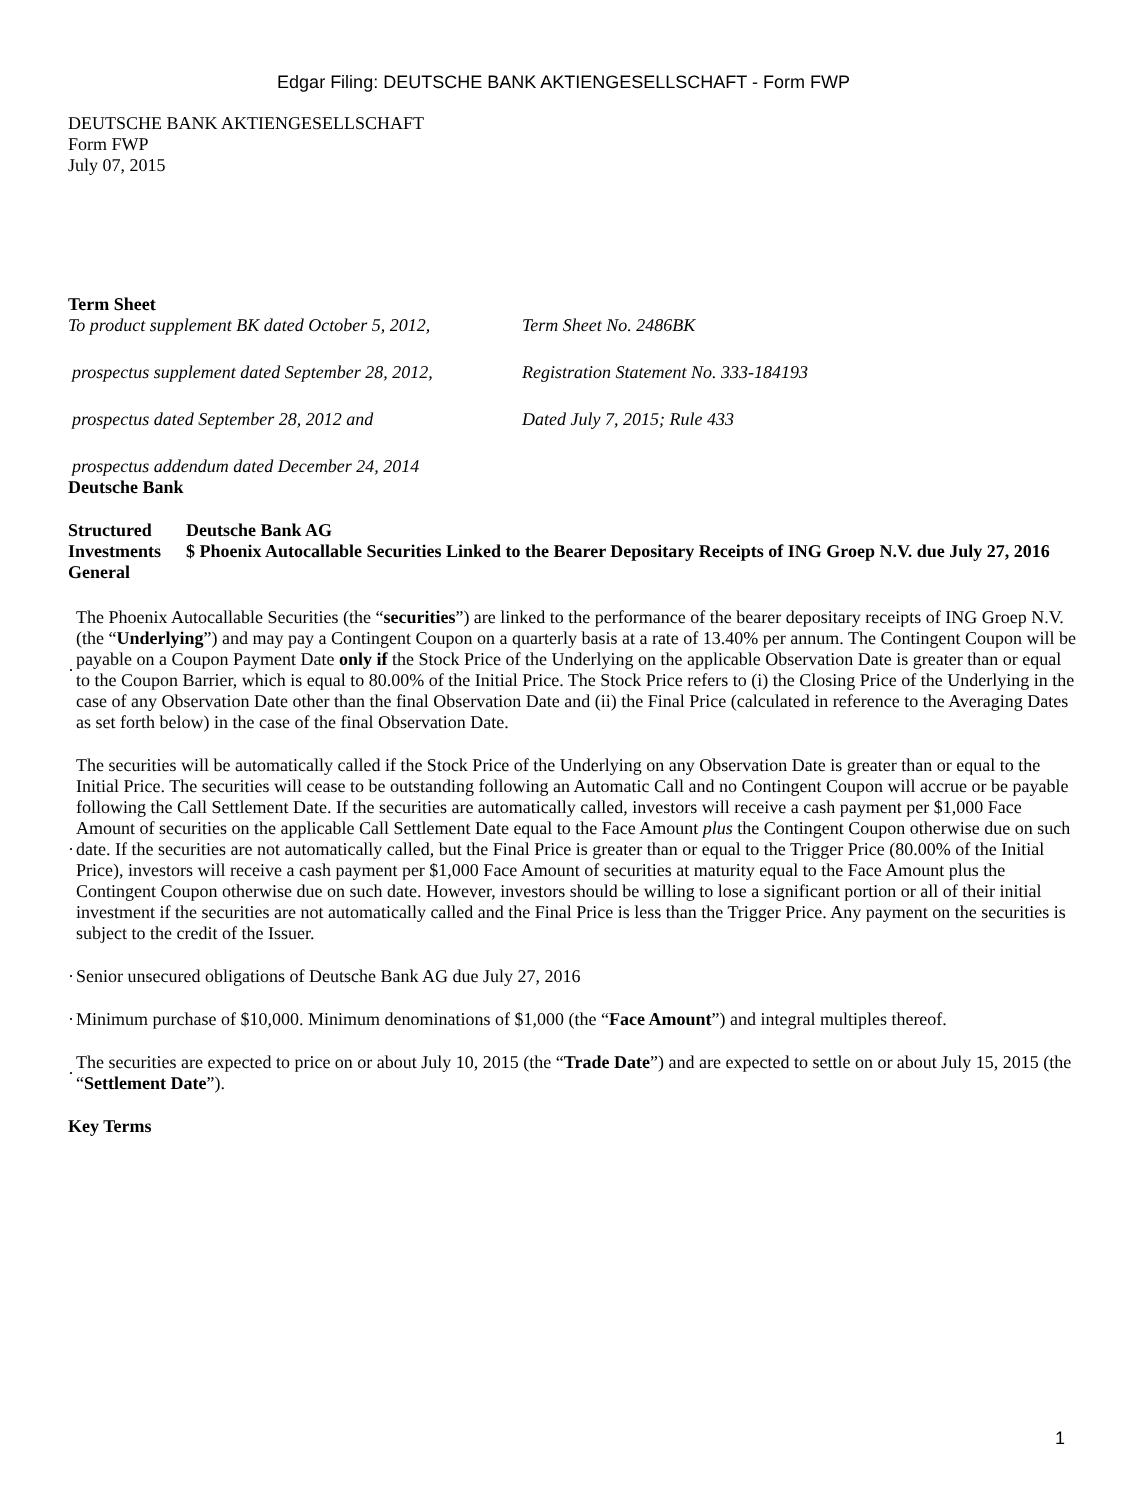Edgar Filing: DEUTSCHE BANK AKTIENGESELLSCHAFT - Form FWP
DEUTSCHE BANK AKTIENGESELLSCHAFT
Form FWP
July 07, 2015
Term Sheet
To product supplement BK dated October 5, 2012,
Term Sheet No. 2486BK
prospectus supplement dated September 28, 2012,
Registration Statement No. 333-184193
prospectus dated September 28, 2012 and Dated July 7, 2015; Rule 433
prospectus addendum dated December 24, 2014
Deutsche Bank
Structured Investments
Deutsche Bank AG
$ Phoenix Autocallable Securities Linked to the Bearer Depositary Receipts of ING Groep N.V. due July 27, 2016
General
·
The Phoenix Autocallable Securities (the “securities”) are linked to the performance of the bearer depositary receipts of ING Groep N.V. (the “Underlying”) and may pay a Contingent Coupon on a quarterly basis at a rate of 13.40% per annum. The Contingent Coupon will be payable on a Coupon Payment Date only if the Stock Price of the Underlying on the applicable Observation Date is greater than or equal to the Coupon Barrier, which is equal to 80.00% of the Initial Price. The Stock Price refers to (i) the Closing Price of the Underlying in the case of any Observation Date other than the final Observation Date and (ii) the Final Price (calculated in reference to the Averaging Dates as set forth below) in the case of the final Observation Date.
·
The securities will be automatically called if the Stock Price of the Underlying on any Observation Date is greater than or equal to the Initial Price. The securities will cease to be outstanding following an Automatic Call and no Contingent Coupon will accrue or be payable following the Call Settlement Date. If the securities are automatically called, investors will receive a cash payment per $1,000 Face Amount of securities on the applicable Call Settlement Date equal to the Face Amount plus the Contingent Coupon otherwise due on such date. If the securities are not automatically called, but the Final Price is greater than or equal to the Trigger Price (80.00% of the Initial Price), investors will receive a cash payment per $1,000 Face Amount of securities at maturity equal to the Face Amount plus the Contingent Coupon otherwise due on such date. However, investors should be willing to lose a significant portion or all of their initial investment if the securities are not automatically called and the Final Price is less than the Trigger Price. Any payment on the securities is subject to the credit of the Issuer.
·
Senior unsecured obligations of Deutsche Bank AG due July 27, 2016
·
Minimum purchase of $10,000. Minimum denominations of $1,000 (the “Face Amount”) and integral multiples thereof.
·
The securities are expected to price on or about July 10, 2015 (the “Trade Date”) and are expected to settle on or about July 15, 2015 (the “Settlement Date”).
Key Terms
1